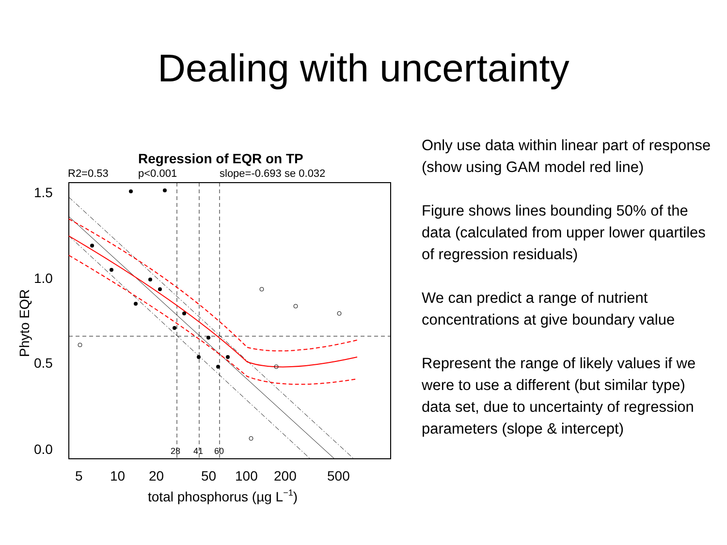Dealing with uncertainty
Regression of EQR on TP
R2=0.53
p<0.001
slope=-0.693 se 0.032
28
41
60
1.5
1.0
0.5
0.0
Phyto EQR
5
10
20
50
100
200
500
total phosphorus (µg L−1)
Only use data within linear part of response (show using GAM model red line)
Figure shows lines bounding 50% of the data (calculated from upper lower quartiles of regression residuals)
We can predict a range of nutrient concentrations at give boundary value
Represent the range of likely values if we were to use a different (but similar type) data set, due to uncertainty of regression parameters (slope & intercept)